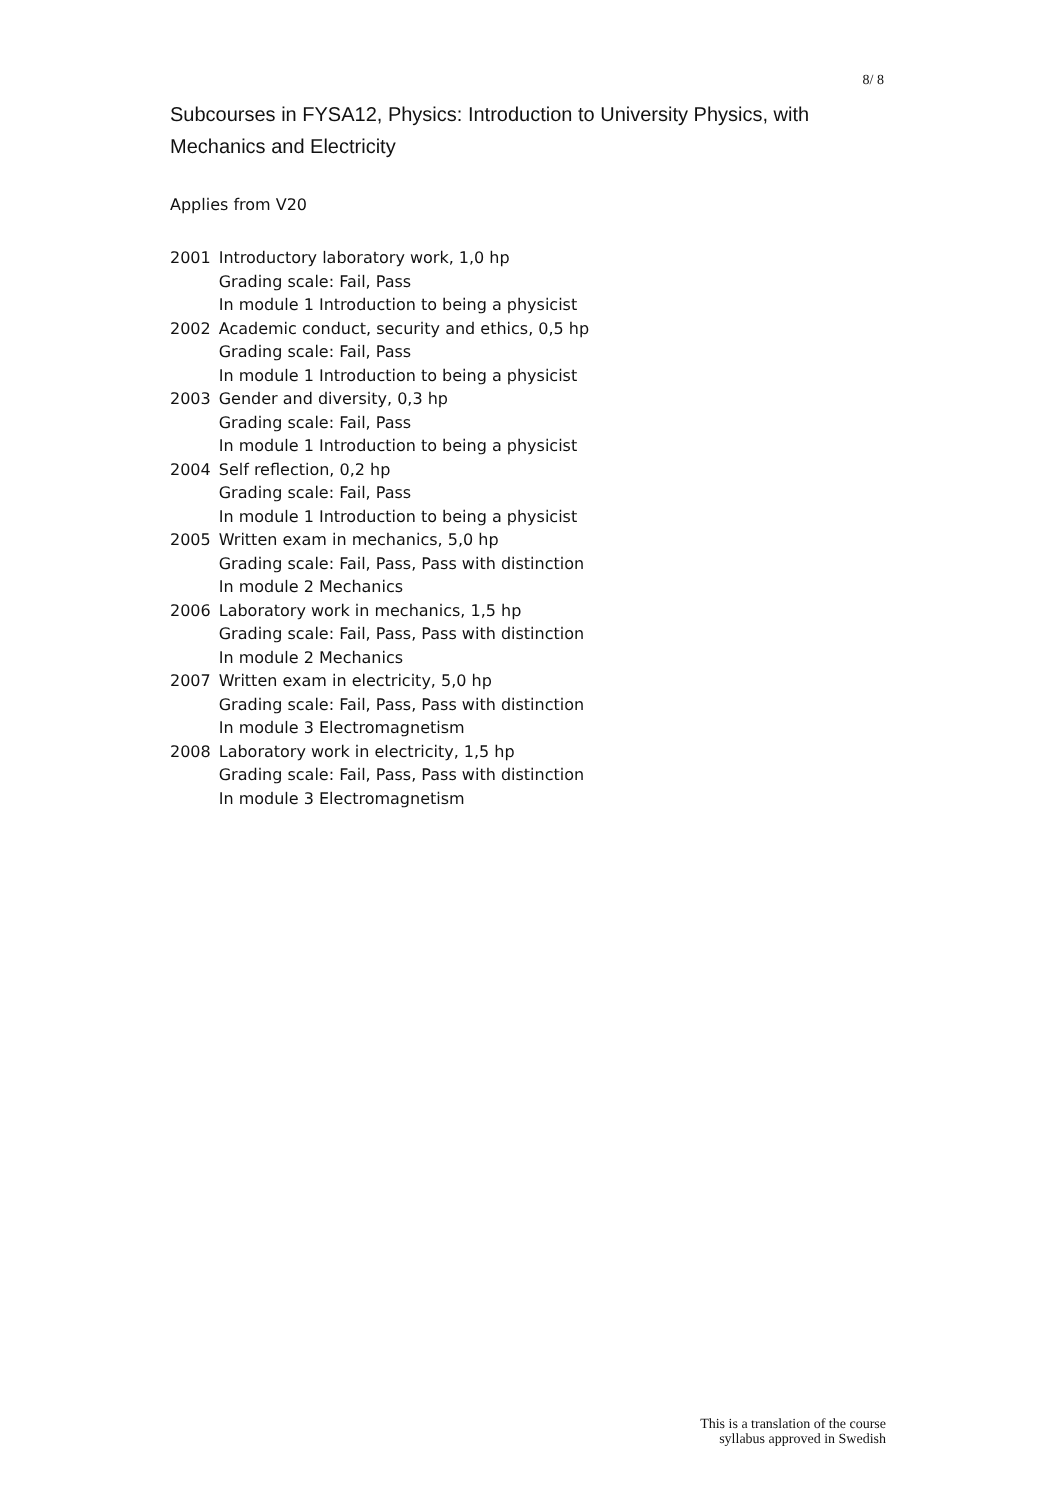8/ 8
Subcourses in FYSA12, Physics: Introduction to University Physics, with Mechanics and Electricity
Applies from V20
| 2001 | Introductory laboratory work, 1,0 hp Grading scale: Fail, Pass In module 1 Introduction to being a physicist |
| 2002 | Academic conduct, security and ethics, 0,5 hp Grading scale: Fail, Pass In module 1 Introduction to being a physicist |
| 2003 | Gender and diversity, 0,3 hp Grading scale: Fail, Pass In module 1 Introduction to being a physicist |
| 2004 | Self reflection, 0,2 hp Grading scale: Fail, Pass In module 1 Introduction to being a physicist |
| 2005 | Written exam in mechanics, 5,0 hp Grading scale: Fail, Pass, Pass with distinction In module 2 Mechanics |
| 2006 | Laboratory work in mechanics, 1,5 hp Grading scale: Fail, Pass, Pass with distinction In module 2 Mechanics |
| 2007 | Written exam in electricity, 5,0 hp Grading scale: Fail, Pass, Pass with distinction In module 3 Electromagnetism |
| 2008 | Laboratory work in electricity, 1,5 hp Grading scale: Fail, Pass, Pass with distinction In module 3 Electromagnetism |
This is a translation of the course
syllabus approved in Swedish